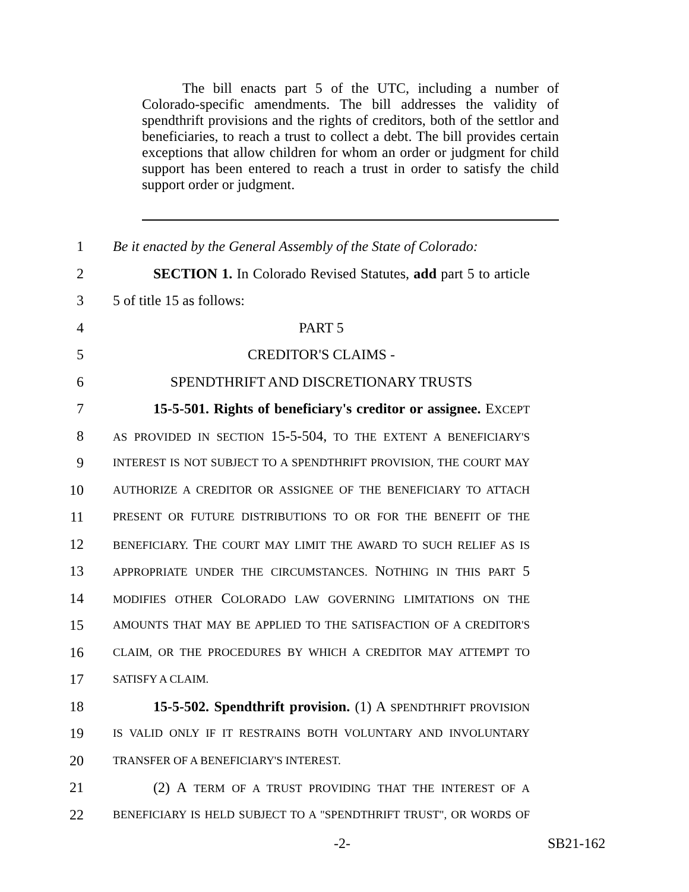The bill enacts part 5 of the UTC, including a number of Colorado-specific amendments. The bill addresses the validity of spendthrift provisions and the rights of creditors, both of the settlor and beneficiaries, to reach a trust to collect a debt. The bill provides certain exceptions that allow children for whom an order or judgment for child support has been entered to reach a trust in order to satisfy the child support order or judgment.
1 Be it enacted by the General Assembly of the State of Colorado:
2 SECTION 1. In Colorado Revised Statutes, add part 5 to article
3 5 of title 15 as follows:
4 PART 5
5 CREDITOR'S CLAIMS -
6 SPENDTHRIFT AND DISCRETIONARY TRUSTS
7 15-5-501. Rights of beneficiary's creditor or assignee. EXCEPT
8 AS PROVIDED IN SECTION 15-5-504, TO THE EXTENT A BENEFICIARY'S
9 INTEREST IS NOT SUBJECT TO A SPENDTHRIFT PROVISION, THE COURT MAY
10 AUTHORIZE A CREDITOR OR ASSIGNEE OF THE BENEFICIARY TO ATTACH
11 PRESENT OR FUTURE DISTRIBUTIONS TO OR FOR THE BENEFIT OF THE
12 BENEFICIARY. THE COURT MAY LIMIT THE AWARD TO SUCH RELIEF AS IS
13 APPROPRIATE UNDER THE CIRCUMSTANCES. NOTHING IN THIS PART 5
14 MODIFIES OTHER COLORADO LAW GOVERNING LIMITATIONS ON THE
15 AMOUNTS THAT MAY BE APPLIED TO THE SATISFACTION OF A CREDITOR'S
16 CLAIM, OR THE PROCEDURES BY WHICH A CREDITOR MAY ATTEMPT TO
17 SATISFY A CLAIM.
18 15-5-502. Spendthrift provision. (1) A SPENDTHRIFT PROVISION
19 IS VALID ONLY IF IT RESTRAINS BOTH VOLUNTARY AND INVOLUNTARY
20 TRANSFER OF A BENEFICIARY'S INTEREST.
21 (2) A TERM OF A TRUST PROVIDING THAT THE INTEREST OF A
22 BENEFICIARY IS HELD SUBJECT TO A "SPENDTHRIFT TRUST", OR WORDS OF
-2- SB21-162